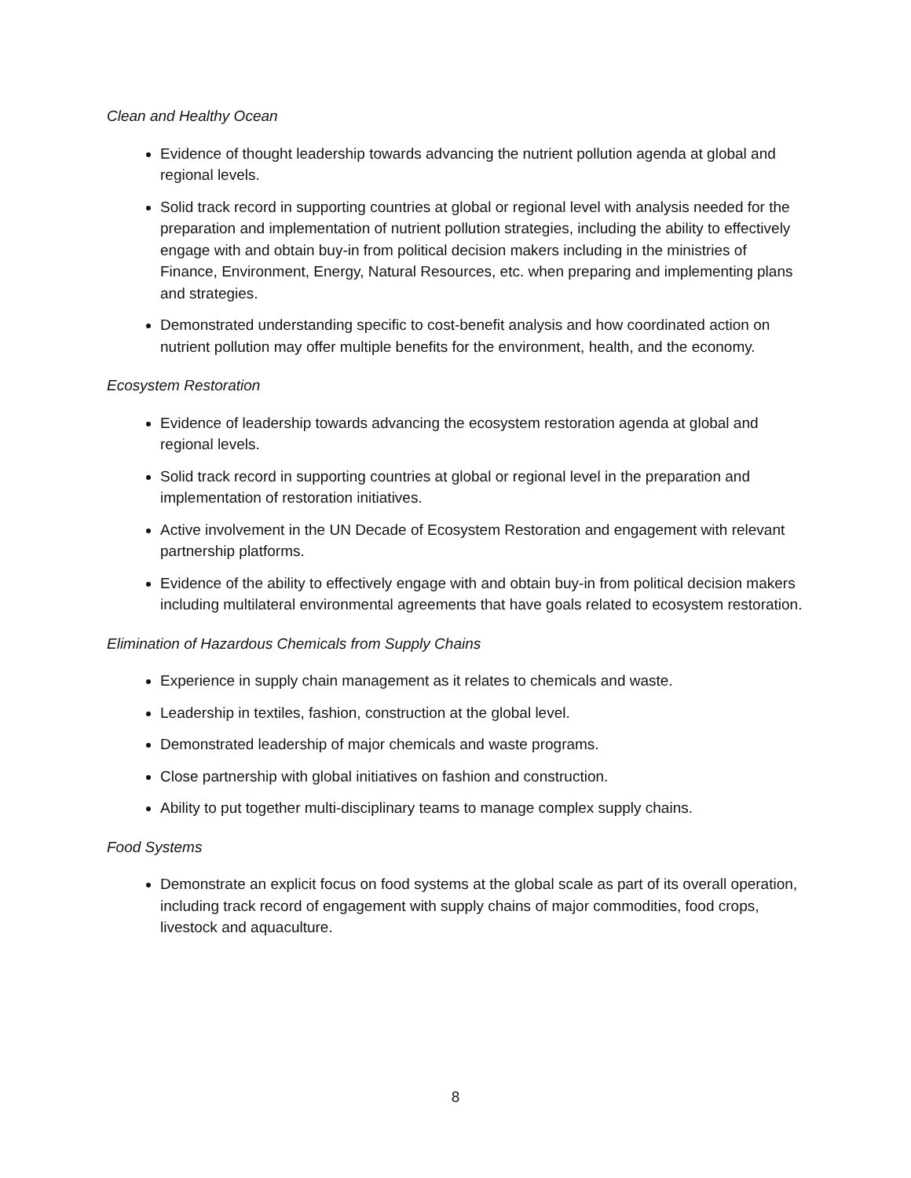Clean and Healthy Ocean
Evidence of thought leadership towards advancing the nutrient pollution agenda at global and regional levels.
Solid track record in supporting countries at global or regional level with analysis needed for the preparation and implementation of nutrient pollution strategies, including the ability to effectively engage with and obtain buy-in from political decision makers including in the ministries of Finance, Environment, Energy, Natural Resources, etc. when preparing and implementing plans and strategies.
Demonstrated understanding specific to cost-benefit analysis and how coordinated action on nutrient pollution may offer multiple benefits for the environment, health, and the economy.
Ecosystem Restoration
Evidence of leadership towards advancing the ecosystem restoration agenda at global and regional levels.
Solid track record in supporting countries at global or regional level in the preparation and implementation of restoration initiatives.
Active involvement in the UN Decade of Ecosystem Restoration and engagement with relevant partnership platforms.
Evidence of the ability to effectively engage with and obtain buy-in from political decision makers including multilateral environmental agreements that have goals related to ecosystem restoration.
Elimination of Hazardous Chemicals from Supply Chains
Experience in supply chain management as it relates to chemicals and waste.
Leadership in textiles, fashion, construction at the global level.
Demonstrated leadership of major chemicals and waste programs.
Close partnership with global initiatives on fashion and construction.
Ability to put together multi-disciplinary teams to manage complex supply chains.
Food Systems
Demonstrate an explicit focus on food systems at the global scale as part of its overall operation, including track record of engagement with supply chains of major commodities, food crops, livestock and aquaculture.
8